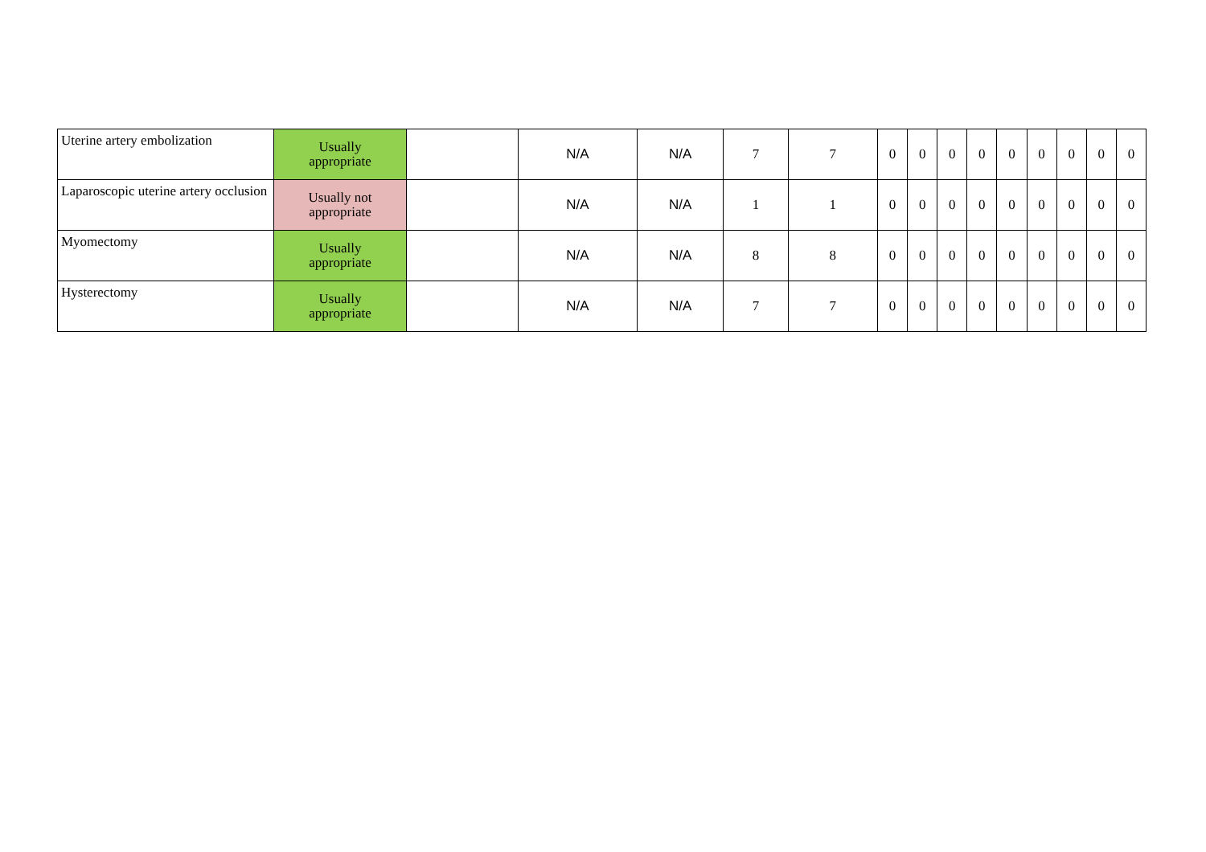| Uterine artery embolization | Usually appropriate | | N/A | N/A | 7 | 7 | 0 | 0 | 0 | 0 | 0 | 0 | 0 | 0 | 0 |
| Laparoscopic uterine artery occlusion | Usually not appropriate | | N/A | N/A | 1 | 1 | 0 | 0 | 0 | 0 | 0 | 0 | 0 | 0 | 0 |
| Myomectomy | Usually appropriate | | N/A | N/A | 8 | 8 | 0 | 0 | 0 | 0 | 0 | 0 | 0 | 0 | 0 |
| Hysterectomy | Usually appropriate | | N/A | N/A | 7 | 7 | 0 | 0 | 0 | 0 | 0 | 0 | 0 | 0 | 0 |